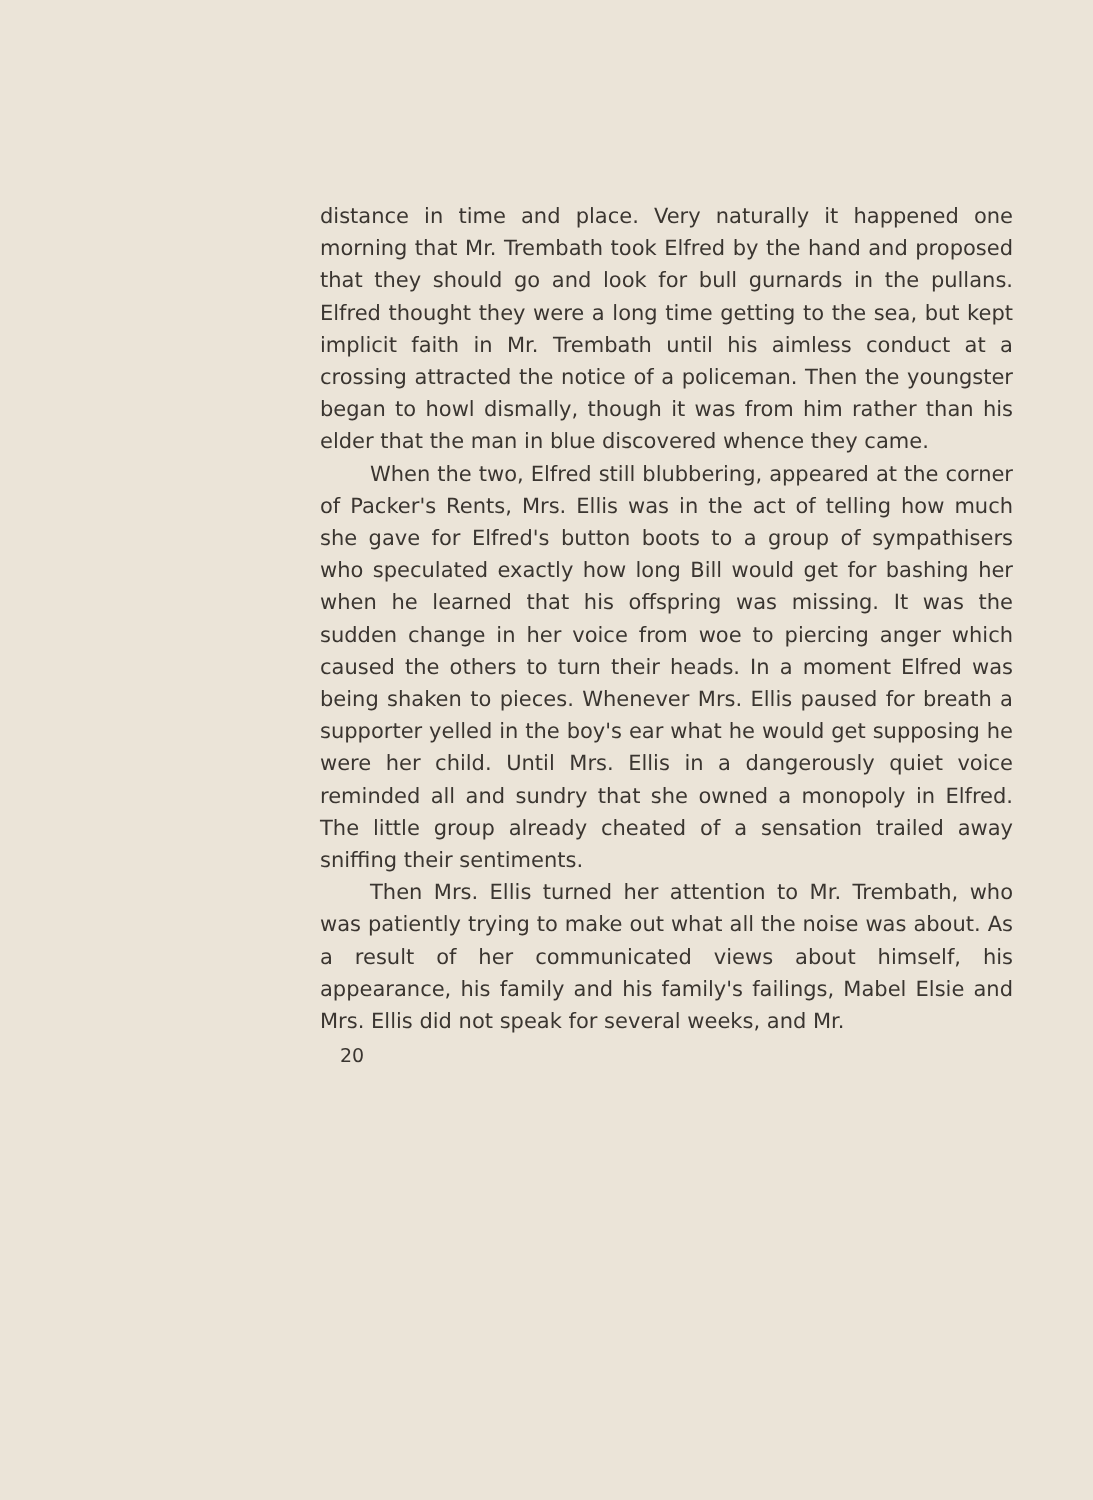distance in time and place. Very naturally it happened one morning that Mr. Trembath took Elfred by the hand and proposed that they should go and look for bull gurnards in the pullans. Elfred thought they were a long time getting to the sea, but kept implicit faith in Mr. Trembath until his aimless conduct at a crossing attracted the notice of a policeman. Then the youngster began to howl dismally, though it was from him rather than his elder that the man in blue discovered whence they came.
When the two, Elfred still blubbering, appeared at the corner of Packer's Rents, Mrs. Ellis was in the act of telling how much she gave for Elfred's button boots to a group of sympathisers who speculated exactly how long Bill would get for bashing her when he learned that his offspring was missing. It was the sudden change in her voice from woe to piercing anger which caused the others to turn their heads. In a moment Elfred was being shaken to pieces. Whenever Mrs. Ellis paused for breath a supporter yelled in the boy's ear what he would get supposing he were her child. Until Mrs. Ellis in a dangerously quiet voice reminded all and sundry that she owned a monopoly in Elfred. The little group already cheated of a sensation trailed away sniffing their sentiments.
Then Mrs. Ellis turned her attention to Mr. Trembath, who was patiently trying to make out what all the noise was about. As a result of her communicated views about himself, his appearance, his family and his family's failings, Mabel Elsie and Mrs. Ellis did not speak for several weeks, and Mr.
20